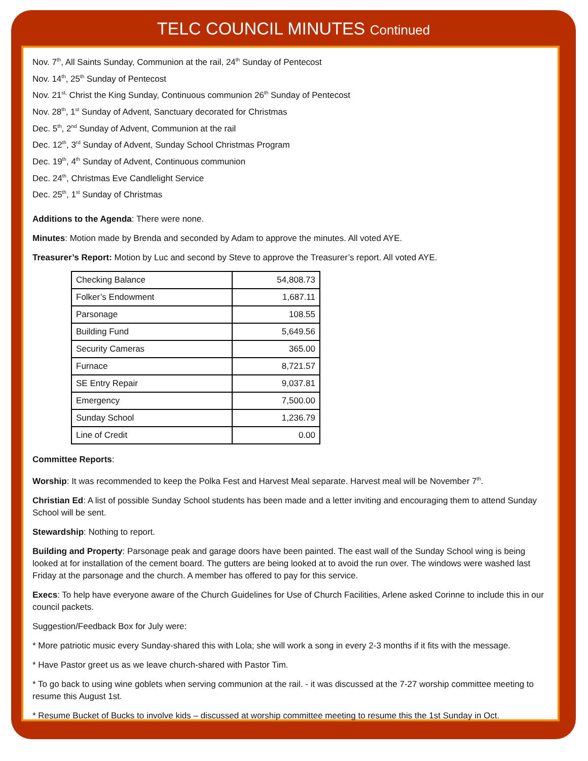TELC COUNCIL MINUTES Continued
Nov. 7<sup>th</sup>, All Saints Sunday, Communion at the rail, 24<sup>th</sup> Sunday of Pentecost
Nov. 14<sup>th</sup>, 25<sup>th</sup> Sunday of Pentecost
Nov. 21<sup>st,</sup> Christ the King Sunday, Continuous communion 26<sup>th</sup> Sunday of Pentecost
Nov. 28<sup>th</sup>, 1<sup>st</sup> Sunday of Advent, Sanctuary decorated for Christmas
Dec. 5<sup>th</sup>, 2<sup>nd</sup> Sunday of Advent, Communion at the rail
Dec. 12<sup>th</sup>, 3<sup>rd</sup> Sunday of Advent, Sunday School Christmas Program
Dec. 19<sup>th</sup>, 4<sup>th</sup> Sunday of Advent, Continuous communion
Dec. 24<sup>th</sup>, Christmas Eve Candlelight Service
Dec. 25<sup>th</sup>, 1<sup>st</sup> Sunday of Christmas
Additions to the Agenda: There were none.
Minutes: Motion made by Brenda and seconded by Adam to approve the minutes. All voted AYE.
Treasurer’s Report: Motion by Luc and second by Steve to approve the Treasurer’s report. All voted AYE.
| Checking Balance | 54,808.73 |
| Folker’s Endowment | 1,687.11 |
| Parsonage | 108.55 |
| Building Fund | 5,649.56 |
| Security Cameras | 365.00 |
| Furnace | 8,721.57 |
| SE Entry Repair | 9,037.81 |
| Emergency | 7,500.00 |
| Sunday School | 1,236.79 |
| Line of Credit | 0.00 |
Committee Reports:
Worship: It was recommended to keep the Polka Fest and Harvest Meal separate. Harvest meal will be November 7<sup>th</sup>.
Christian Ed: A list of possible Sunday School students has been made and a letter inviting and encouraging them to attend Sunday School will be sent.
Stewardship: Nothing to report.
Building and Property: Parsonage peak and garage doors have been painted. The east wall of the Sunday School wing is being looked at for installation of the cement board. The gutters are being looked at to avoid the run over. The windows were washed last Friday at the parsonage and the church. A member has offered to pay for this service.
Execs: To help have everyone aware of the Church Guidelines for Use of Church Facilities, Arlene asked Corinne to include this in our council packets.
Suggestion/Feedback Box for July were:
* More patriotic music every Sunday-shared this with Lola; she will work a song in every 2-3 months if it fits with the message.
* Have Pastor greet us as we leave church-shared with Pastor Tim.
* To go back to using wine goblets when serving communion at the rail. - it was discussed at the 7-27 worship committee meeting to resume this August 1st.
* Resume Bucket of Bucks to involve kids – discussed at worship committee meeting to resume this the 1st Sunday in Oct.